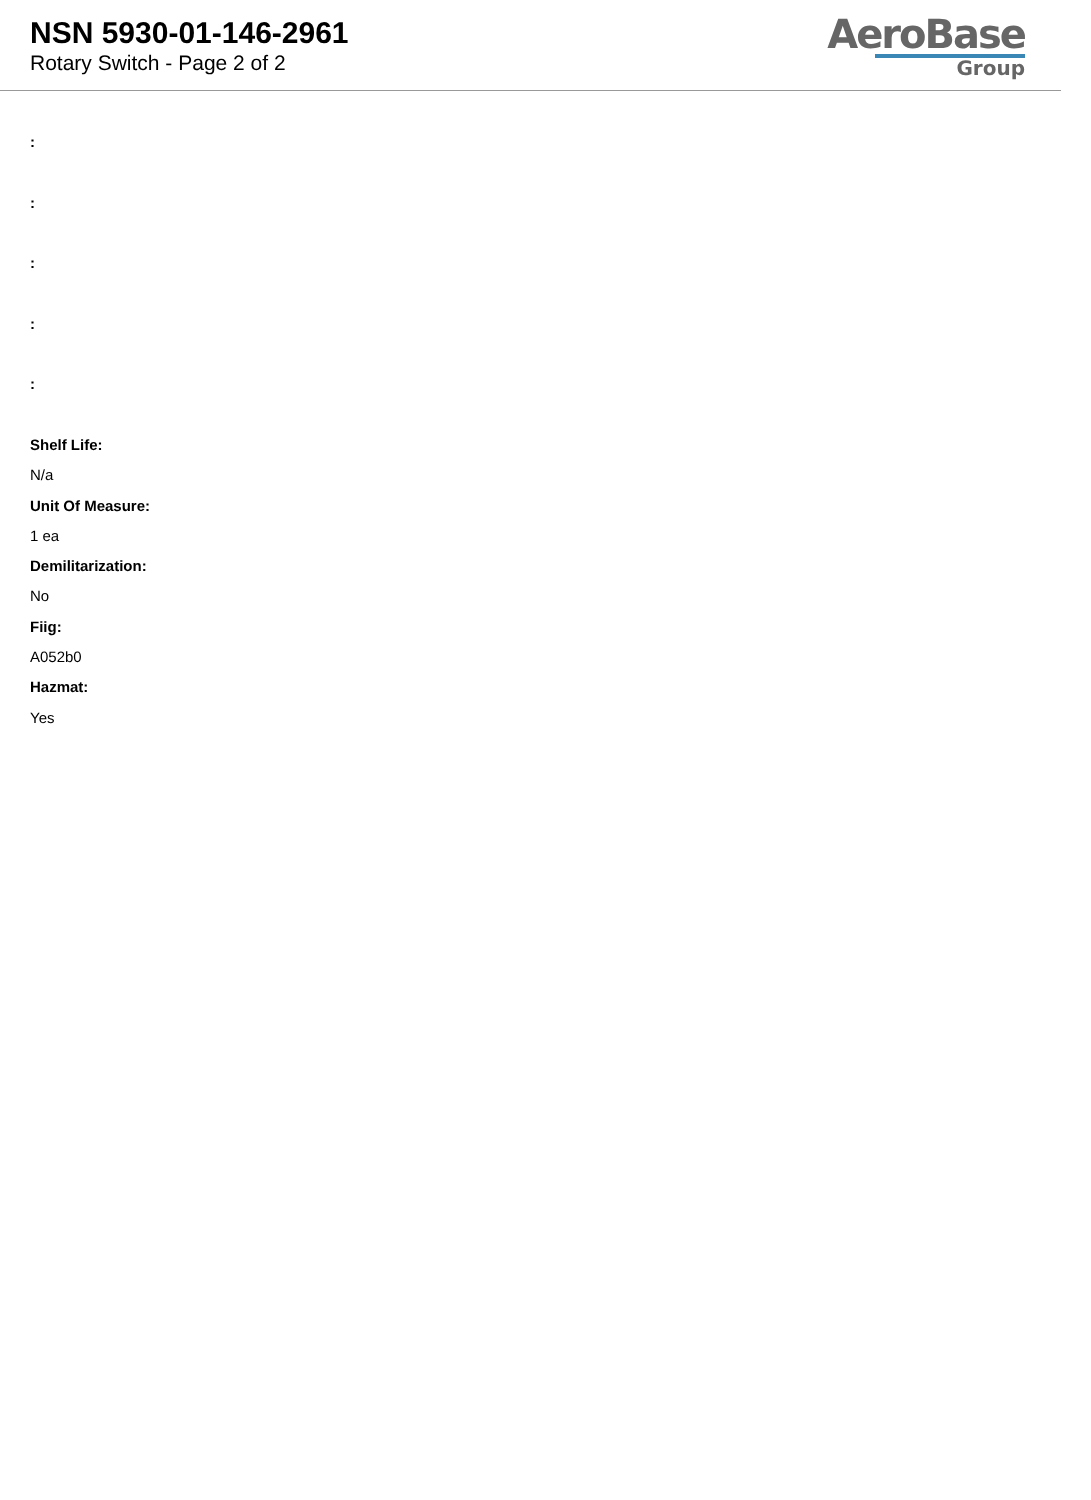NSN 5930-01-146-2961
Rotary Switch - Page 2 of 2
AeroBase
Group
:
:
:
:
:
Shelf Life:
N/a
Unit Of Measure:
1 ea
Demilitarization:
No
Fiig:
A052b0
Hazmat:
Yes